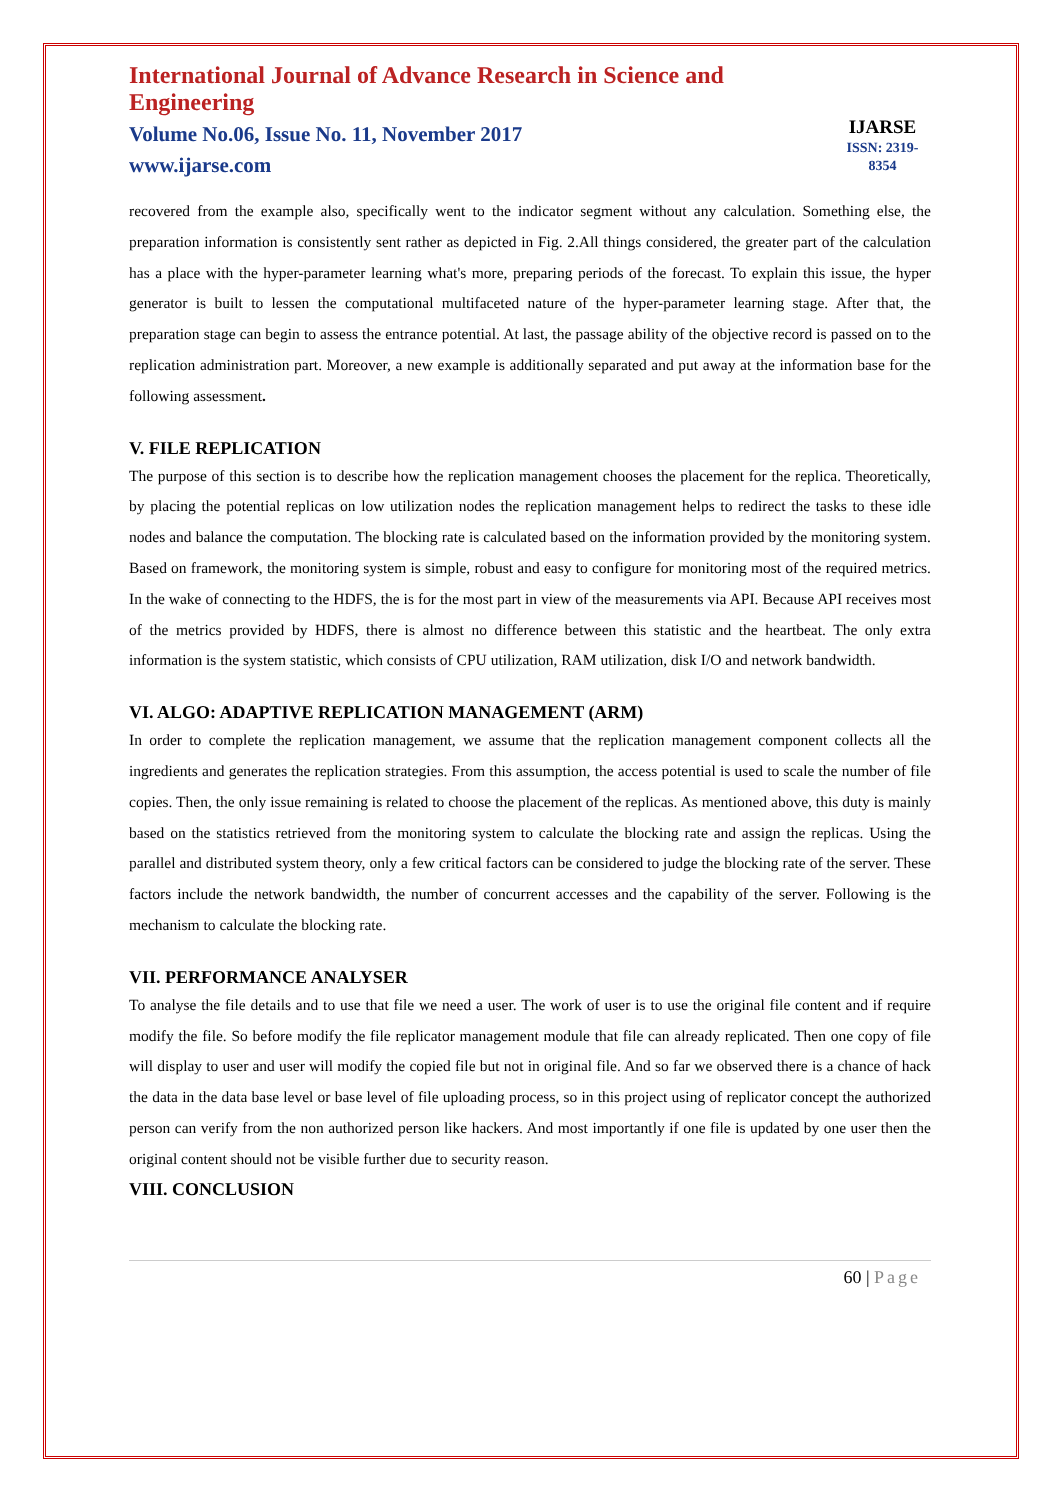International Journal of Advance Research in Science and Engineering
Volume No.06, Issue No. 11, November 2017
www.ijarse.com
IJARSE
ISSN: 2319-8354
recovered from the example also, specifically went to the indicator segment without any calculation. Something else, the preparation information is consistently sent rather as depicted in Fig. 2.All things considered, the greater part of the calculation has a place with the hyper-parameter learning what's more, preparing periods of the forecast. To explain this issue, the hyper generator is built to lessen the computational multifaceted nature of the hyper-parameter learning stage. After that, the preparation stage can begin to assess the entrance potential. At last, the passage ability of the objective record is passed on to the replication administration part. Moreover, a new example is additionally separated and put away at the information base for the following assessment.
V. FILE REPLICATION
The purpose of this section is to describe how the replication management chooses the placement for the replica. Theoretically, by placing the potential replicas on low utilization nodes the replication management helps to redirect the tasks to these idle nodes and balance the computation. The blocking rate is calculated based on the information provided by the monitoring system. Based on framework, the monitoring system is simple, robust and easy to configure for monitoring most of the required metrics. In the wake of connecting to the HDFS, the is for the most part in view of the measurements via API. Because API receives most of the metrics provided by HDFS, there is almost no difference between this statistic and the heartbeat. The only extra information is the system statistic, which consists of CPU utilization, RAM utilization, disk I/O and network bandwidth.
VI. ALGO: ADAPTIVE REPLICATION MANAGEMENT (ARM)
In order to complete the replication management, we assume that the replication management component collects all the ingredients and generates the replication strategies. From this assumption, the access potential is used to scale the number of file copies. Then, the only issue remaining is related to choose the placement of the replicas. As mentioned above, this duty is mainly based on the statistics retrieved from the monitoring system to calculate the blocking rate and assign the replicas. Using the parallel and distributed system theory, only a few critical factors can be considered to judge the blocking rate of the server. These factors include the network bandwidth, the number of concurrent accesses and the capability of the server. Following is the mechanism to calculate the blocking rate.
VII. PERFORMANCE ANALYSER
To analyse the file details and to use that file we need a user. The work of user is to use the original file content and if require modify the file. So before modify the file replicator management module that file can already replicated. Then one copy of file will display to user and user will modify the copied file but not in original file. And so far we observed there is a chance of hack the data in the data base level or base level of file uploading process, so in this project using of replicator concept the authorized person can verify from the non authorized person like hackers. And most importantly if one file is updated by one user then the original content should not be visible further due to security reason.
VIII. CONCLUSION
60 | Page